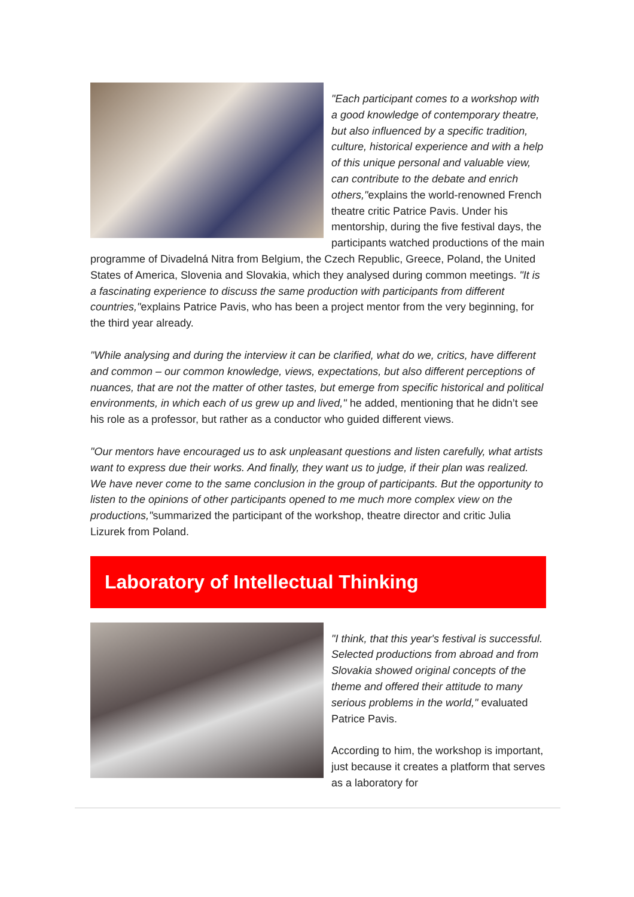"Each participant comes to a workshop with a good knowledge of contemporary theatre, but also influenced by a specific tradition, culture, historical experience and with a help of this unique personal and valuable view, can contribute to the debate and enrich others,"explains the world-renowned French theatre critic Patrice Pavis. Under his mentorship, during the five festival days, the participants watched productions of the main programme of Divadelná Nitra from Belgium, the Czech Republic, Greece, Poland, the United States of America, Slovenia and Slovakia, which they analysed during common meetings. "It is a fascinating experience to discuss the same production with participants from different countries,"explains Patrice Pavis, who has been a project mentor from the very beginning, for the third year already.
"While analysing and during the interview it can be clarified, what do we, critics, have different and common – our common knowledge, views, expectations, but also different perceptions of nuances, that are not the matter of other tastes, but emerge from specific historical and political environments, in which each of us grew up and lived," he added, mentioning that he didn’t see his role as a professor, but rather as a conductor who guided different views.
"Our mentors have encouraged us to ask unpleasant questions and listen carefully, what artists want to express due their works. And finally, they want us to judge, if their plan was realized. We have never come to the same conclusion in the group of participants. But the opportunity to listen to the opinions of other participants opened to me much more complex view on the productions,"summarized the participant of the workshop, theatre director and critic Julia Lizurek from Poland.
Laboratory of Intellectual Thinking
"I think, that this year's festival is successful. Selected productions from abroad and from Slovakia showed original concepts of the theme and offered their attitude to many serious problems in the world," evaluated Patrice Pavis.
According to him, the workshop is important, just because it creates a platform that serves as a laboratory for